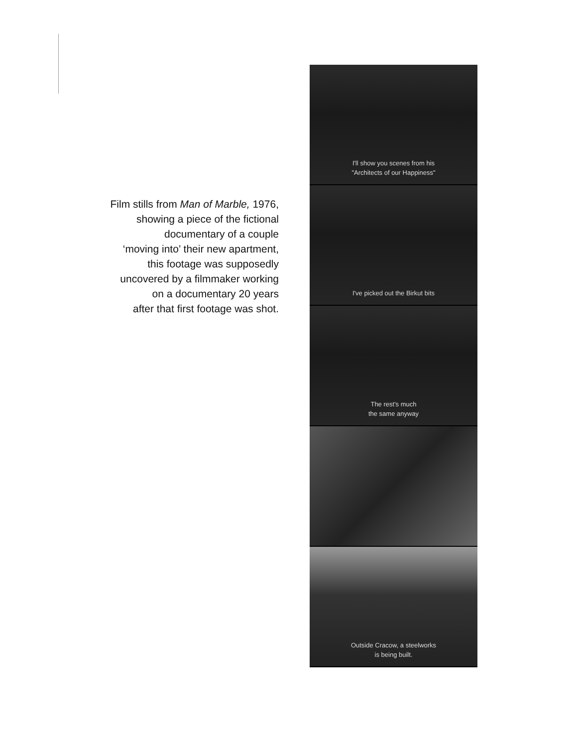Film stills from Man of Marble, 1976,
showing a piece of the fictional
documentary of a couple
‘moving into’ their new apartment,
this footage was supposedly
uncovered by a filmmaker working
on a documentary 20 years
after that first footage was shot.
I'll show you scenes from his
"Architects of our Happiness"
I've picked out the Birkut bits
The rest's much
the same anyway
Outside Cracow, a steelworks
is being built.